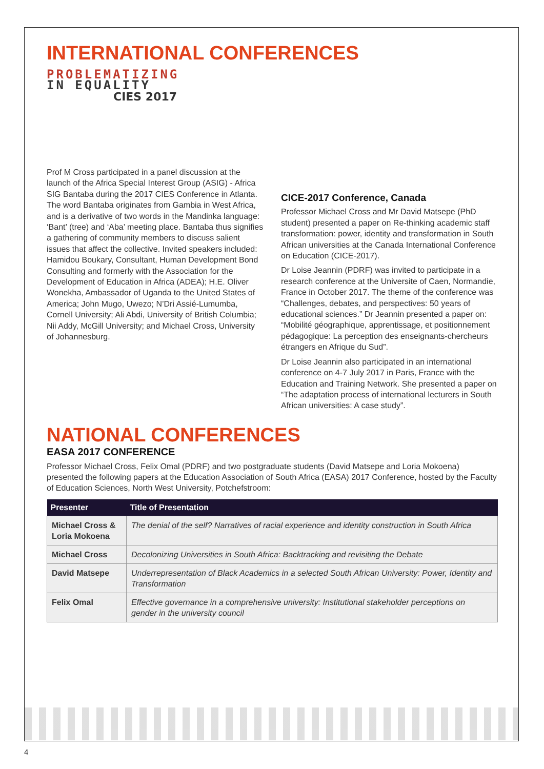INTERNATIONAL CONFERENCES
PROBLEMATIZING
IN EQUALITY
CIES 2017
Prof M Cross participated in a panel discussion at the launch of the Africa Special Interest Group (ASIG) - Africa SIG Bantaba during the 2017 CIES Conference in Atlanta. The word Bantaba originates from Gambia in West Africa, and is a derivative of two words in the Mandinka language: ‘Bant’ (tree) and ‘Aba’ meeting place. Bantaba thus signifies a gathering of community members to discuss salient issues that affect the collective. Invited speakers included: Hamidou Boukary, Consultant, Human Development Bond Consulting and formerly with the Association for the Development of Education in Africa (ADEA); H.E. Oliver Wonekha, Ambassador of Uganda to the United States of America; John Mugo, Uwezo; N’Dri Assié-Lumumba, Cornell University; Ali Abdi, University of British Columbia; Nii Addy, McGill University; and Michael Cross, University of Johannesburg.
CICE-2017 Conference, Canada
Professor Michael Cross and Mr David Matsepe (PhD student) presented a paper on Re-thinking academic staff transformation: power, identity and transformation in South African universities at the Canada International Conference on Education (CICE-2017).
Dr Loise Jeannin (PDRF) was invited to participate in a research conference at the Universite of Caen, Normandie, France in October 2017. The theme of the conference was “Challenges, debates, and perspectives: 50 years of educational sciences.” Dr Jeannin presented a paper on: “Mobilité géographique, apprentissage, et positionnement pédagogique: La perception des enseignants-chercheurs étrangers en Afrique du Sud”.
Dr Loise Jeannin also participated in an international conference on 4-7 July 2017 in Paris, France with the Education and Training Network. She presented a paper on “The adaptation process of international lecturers in South African universities: A case study”.
NATIONAL CONFERENCES
EASA 2017 CONFERENCE
Professor Michael Cross, Felix Omal (PDRF) and two postgraduate students (David Matsepe and Loria Mokoena) presented the following papers at the Education Association of South Africa (EASA) 2017 Conference, hosted by the Faculty of Education Sciences, North West University, Potchefstroom:
| Presenter | Title of Presentation |
| --- | --- |
| Michael Cross & Loria Mokoena | The denial of the self? Narratives of racial experience and identity construction in South Africa |
| Michael Cross | Decolonizing Universities in South Africa: Backtracking and revisiting the Debate |
| David Matsepe | Underrepresentation of Black Academics in a selected South African University: Power, Identity and Transformation |
| Felix Omal | Effective governance in a comprehensive university: Institutional stakeholder perceptions on gender in the university council |
4